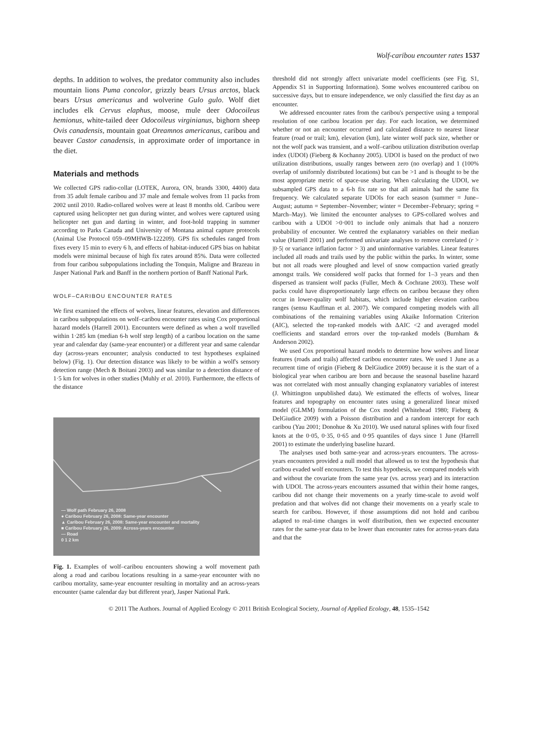Wolf-caribou encounter rates 1537
depths. In addition to wolves, the predator community also includes mountain lions Puma concolor, grizzly bears Ursus arctos, black bears Ursus americanus and wolverine Gulo gulo. Wolf diet includes elk Cervus elaphus, moose, mule deer Odocoileus hemionus, white-tailed deer Odocoileus virginianus, bighorn sheep Ovis canadensis, mountain goat Oreamnos americanus, caribou and beaver Castor canadensis, in approximate order of importance in the diet.
Materials and methods
We collected GPS radio-collar (LOTEK, Aurora, ON, brands 3300, 4400) data from 35 adult female caribou and 37 male and female wolves from 11 packs from 2002 until 2010. Radio-collared wolves were at least 8 months old. Caribou were captured using helicopter net gun during winter, and wolves were captured using helicopter net gun and darting in winter, and foot-hold trapping in summer according to Parks Canada and University of Montana animal capture protocols (Animal Use Protocol 059–09MHWB-122209). GPS fix schedules ranged from fixes every 15 min to every 6 h, and effects of habitat-induced GPS bias on habitat models were minimal because of high fix rates around 85%. Data were collected from four caribou subpopulations including the Tonquin, Maligne and Brazeau in Jasper National Park and Banff in the northern portion of Banff National Park.
WOLF–CARIBOU ENCOUNTER RATES
We first examined the effects of wolves, linear features, elevation and differences in caribou subpopulations on wolf–caribou encounter rates using Cox proportional hazard models (Harrell 2001). Encounters were defined as when a wolf travelled within 1·285 km (median 6-h wolf step length) of a caribou location on the same year and calendar day (same-year encounter) or a different year and same calendar day (across-years encounter; analysis conducted to test hypotheses explained below) (Fig. 1). Our detection distance was likely to be within a wolf's sensory detection range (Mech & Boitani 2003) and was similar to a detection distance of 1·5 km for wolves in other studies (Muhly et al. 2010). Furthermore, the effects of the distance
— Wolf path February 26, 2008
● Caribou February 26, 2008: Same-year encounter
▲ Caribou February 26, 2008: Same-year encounter and mortality
■ Caribou February 26, 2009: Across-years encounter
— Road
0 1 2 km
Fig. 1. Examples of wolf–caribou encounters showing a wolf movement path along a road and caribou locations resulting in a same-year encounter with no caribou mortality, same-year encounter resulting in mortality and an across-years encounter (same calendar day but different year), Jasper National Park.
threshold did not strongly affect univariate model coefficients (see Fig. S1, Appendix S1 in Supporting Information). Some wolves encountered caribou on successive days, but to ensure independence, we only classified the first day as an encounter.
We addressed encounter rates from the caribou's perspective using a temporal resolution of one caribou location per day. For each location, we determined whether or not an encounter occurred and calculated distance to nearest linear feature (road or trail; km), elevation (km), late winter wolf pack size, whether or not the wolf pack was transient, and a wolf–caribou utilization distribution overlap index (UDOI) (Fieberg & Kochanny 2005). UDOI is based on the product of two utilization distributions, usually ranges between zero (no overlap) and 1 (100% overlap of uniformly distributed locations) but can be >1 and is thought to be the most appropriate metric of space-use sharing. When calculating the UDOI, we subsampled GPS data to a 6-h fix rate so that all animals had the same fix frequency. We calculated separate UDOIs for each season (summer = June–August; autumn = September–November; winter = December–February; spring = March–May). We limited the encounter analyses to GPS-collared wolves and caribou with a UDOI >0·001 to include only animals that had a nonzero probability of encounter. We centred the explanatory variables on their median value (Harrell 2001) and performed univariate analyses to remove correlated (r > |0·5| or variance inflation factor > 3) and uninformative variables. Linear features included all roads and trails used by the public within the parks. In winter, some but not all roads were ploughed and level of snow compaction varied greatly amongst trails. We considered wolf packs that formed for 1–3 years and then dispersed as transient wolf packs (Fuller, Mech & Cochrane 2003). These wolf packs could have disproportionately large effects on caribou because they often occur in lower-quality wolf habitats, which include higher elevation caribou ranges (sensu Kauffman et al. 2007). We compared competing models with all combinations of the remaining variables using Akaike Information Criterion (AIC), selected the top-ranked models with ΔAIC <2 and averaged model coefficients and standard errors over the top-ranked models (Burnham & Anderson 2002).
We used Cox proportional hazard models to determine how wolves and linear features (roads and trails) affected caribou encounter rates. We used 1 June as a recurrent time of origin (Fieberg & DelGiudice 2009) because it is the start of a biological year when caribou are born and because the seasonal baseline hazard was not correlated with most annually changing explanatory variables of interest (J. Whittington unpublished data). We estimated the effects of wolves, linear features and topography on encounter rates using a generalized linear mixed model (GLMM) formulation of the Cox model (Whitehead 1980; Fieberg & DelGiudice 2009) with a Poisson distribution and a random intercept for each caribou (Yau 2001; Donohue & Xu 2010). We used natural splines with four fixed knots at the 0·05, 0·35, 0·65 and 0·95 quantiles of days since 1 June (Harrell 2001) to estimate the underlying baseline hazard.
The analyses used both same-year and across-years encounters. The across-years encounters provided a null model that allowed us to test the hypothesis that caribou evaded wolf encounters. To test this hypothesis, we compared models with and without the covariate from the same year (vs. across year) and its interaction with UDOI. The across-years encounters assumed that within their home ranges, caribou did not change their movements on a yearly time-scale to avoid wolf predation and that wolves did not change their movements on a yearly scale to search for caribou. However, if those assumptions did not hold and caribou adapted to real-time changes in wolf distribution, then we expected encounter rates for the same-year data to be lower than encounter rates for across-years data and that the
© 2011 The Authors. Journal of Applied Ecology © 2011 British Ecological Society, Journal of Applied Ecology, 48, 1535–1542